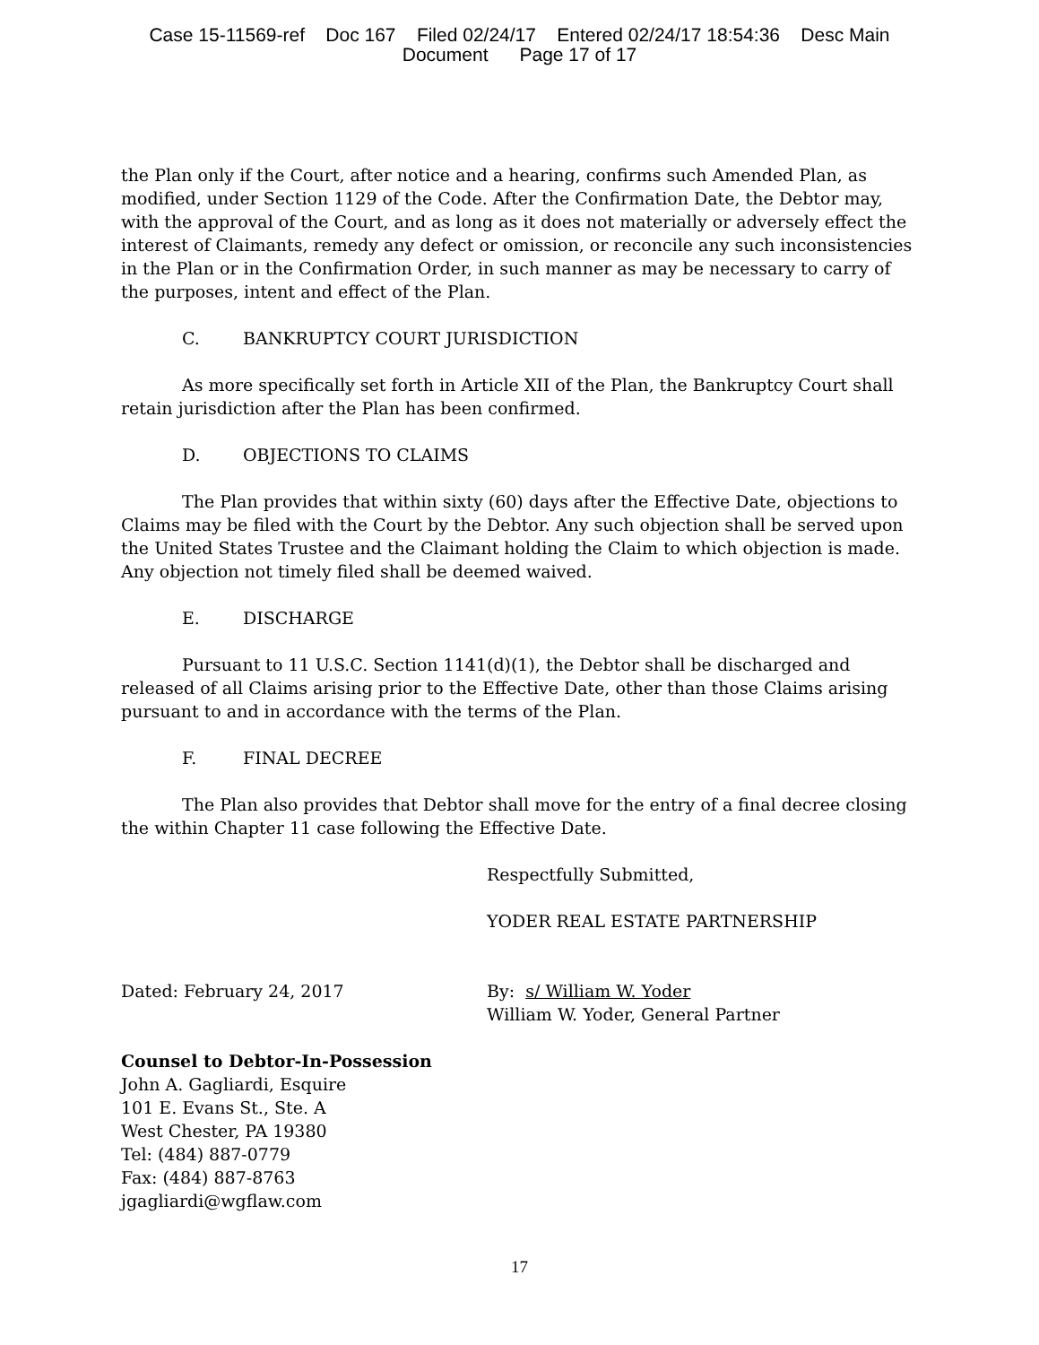Case 15-11569-ref Doc 167 Filed 02/24/17 Entered 02/24/17 18:54:36 Desc Main
Document Page 17 of 17
the Plan only if the Court, after notice and a hearing, confirms such Amended Plan, as modified, under Section 1129 of the Code. After the Confirmation Date, the Debtor may, with the approval of the Court, and as long as it does not materially or adversely effect the interest of Claimants, remedy any defect or omission, or reconcile any such inconsistencies in the Plan or in the Confirmation Order, in such manner as may be necessary to carry of the purposes, intent and effect of the Plan.
C. BANKRUPTCY COURT JURISDICTION
As more specifically set forth in Article XII of the Plan, the Bankruptcy Court shall retain jurisdiction after the Plan has been confirmed.
D. OBJECTIONS TO CLAIMS
The Plan provides that within sixty (60) days after the Effective Date, objections to Claims may be filed with the Court by the Debtor. Any such objection shall be served upon the United States Trustee and the Claimant holding the Claim to which objection is made. Any objection not timely filed shall be deemed waived.
E. DISCHARGE
Pursuant to 11 U.S.C. Section 1141(d)(1), the Debtor shall be discharged and released of all Claims arising prior to the Effective Date, other than those Claims arising pursuant to and in accordance with the terms of the Plan.
F. FINAL DECREE
The Plan also provides that Debtor shall move for the entry of a final decree closing the within Chapter 11 case following the Effective Date.
Respectfully Submitted,
YODER REAL ESTATE PARTNERSHIP
Dated: February 24, 2017 By: s/ William W. Yoder
William W. Yoder, General Partner
Counsel to Debtor-In-Possession
John A. Gagliardi, Esquire
101 E. Evans St., Ste. A
West Chester, PA 19380
Tel: (484) 887-0779
Fax: (484) 887-8763
jgagliardi@wgflaw.com
17